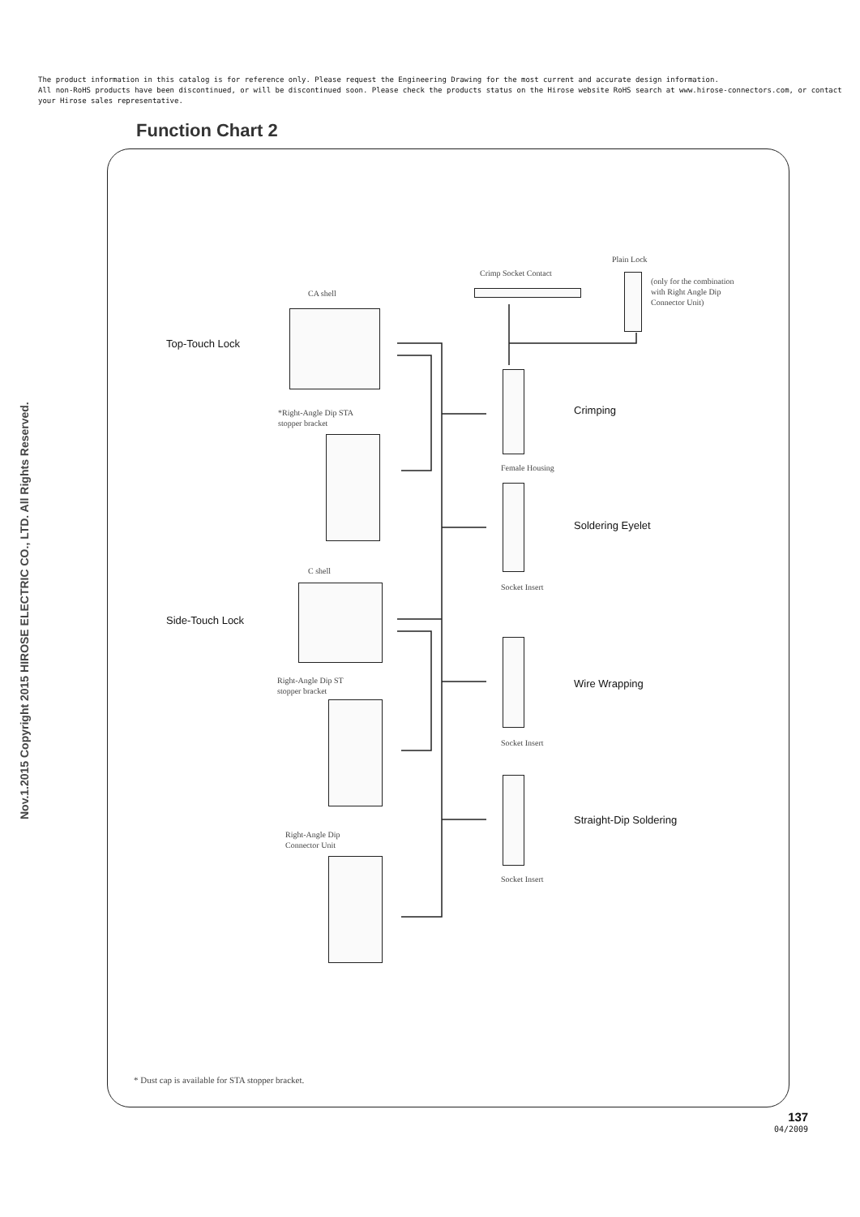The product information in this catalog is for reference only. Please request the Engineering Drawing for the most current and accurate design information.
All non-RoHS products have been discontinued, or will be discontinued soon. Please check the products status on the Hirose website RoHS search at www.hirose-connectors.com, or contact your Hirose sales representative.
Nov.1.2015 Copyright 2015 HIROSE ELECTRIC CO., LTD. All Rights Reserved.
Function Chart 2
CA shell
Top-Touch Lock
*Right-Angle Dip STA
stopper bracket
C shell
Side-Touch Lock
Right-Angle Dip ST
stopper bracket
Right-Angle Dip
Connector Unit
Crimp Socket Contact
Plain Lock
(only for the combination
with Right Angle Dip
Connector Unit)
Crimping
Female Housing
Soldering Eyelet
Socket Insert
Wire Wrapping
Socket Insert
Straight-Dip Soldering
Socket Insert
* Dust cap is available for STA stopper bracket.
137
04/2009